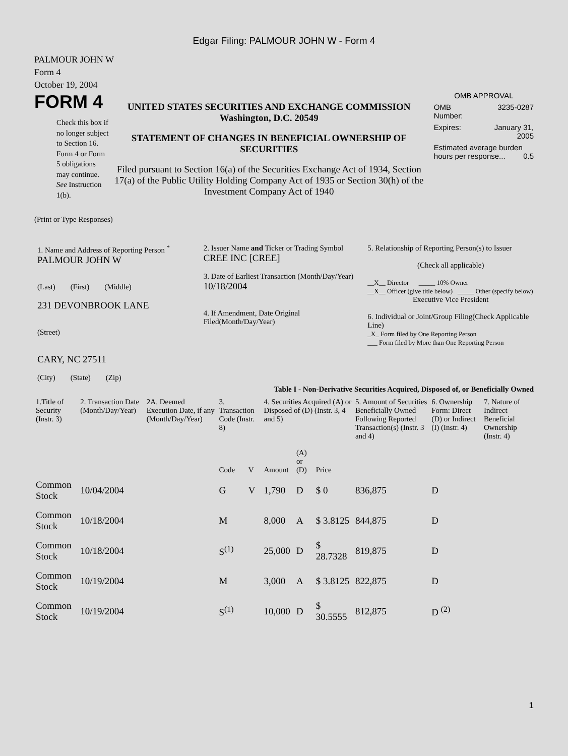Edgar Filing: PALMOUR JOHN W - Form 4
PALMOUR JOHN W
Form 4
October 19, 2004
FORM 4
Check this box if no longer subject to Section 16. Form 4 or Form 5 obligations may continue. See Instruction 1(b).
UNITED STATES SECURITIES AND EXCHANGE COMMISSION
Washington, D.C. 20549
STATEMENT OF CHANGES IN BENEFICIAL OWNERSHIP OF SECURITIES
Filed pursuant to Section 16(a) of the Securities Exchange Act of 1934, Section 17(a) of the Public Utility Holding Company Act of 1935 or Section 30(h) of the Investment Company Act of 1940
OMB APPROVAL
OMB
Number: 3235-0287
Expires: January 31,
2005
Estimated average burden hours per response... 0.5
(Print or Type Responses)
1. Name and Address of Reporting Person <sup>*</sup>
PALMOUR JOHN W
(Last) (First) (Middle)
231 DEVONBROOK LANE
(Street)
CARY, NC 27511
(City) (State) (Zip)
2. Issuer Name and Ticker or Trading Symbol
CREE INC [CREE]
3. Date of Earliest Transaction (Month/Day/Year)
10/18/2004
4. If Amendment, Date Original Filed(Month/Day/Year)
5. Relationship of Reporting Person(s) to Issuer
(Check all applicable)
__X__ Director _____ 10% Owner
__X__ Officer (give title below) _____ Other (specify below)
Executive Vice President
6. Individual or Joint/Group Filing(Check Applicable Line)
_X_ Form filed by One Reporting Person
___ Form filed by More than One Reporting Person
Table I - Non-Derivative Securities Acquired, Disposed of, or Beneficially Owned
| 1.Title of Security (Instr. 3) | 2. Transaction Date (Month/Day/Year) | 2A. Deemed Execution Date, if any (Month/Day/Year) | 3. Transaction Code (Instr. 8) | | 4. Securities Acquired (A) or Disposed of (D) (Instr. 3, 4 and 5) | | | 5. Amount of Securities Beneficially Owned Following Reported Transaction(s) (Instr. 3 and 4) | 6. Ownership Form: Direct (D) or Indirect (I) (Instr. 4) | 7. Nature of Indirect Beneficial Ownership (Instr. 4) |
| --- | --- | --- | --- | --- | --- | --- | --- | --- | --- | --- |
| | | | Code | V | Amount | (A) or (D) | Price | | | |
| Common Stock | 10/04/2004 | | G | V | 1,790 | D | $ 0 | 836,875 | D | |
| Common Stock | 10/18/2004 | | M | | 8,000 | A | $ 3.8125 | 844,875 | D | |
| Common Stock | 10/18/2004 | | S<sup>(1)</sup> | | 25,000 | D | $ 28.7328 | 819,875 | D | |
| Common Stock | 10/19/2004 | | M | | 3,000 | A | $ 3.8125 | 822,875 | D | |
| Common Stock | 10/19/2004 | | S<sup>(1)</sup> | | 10,000 | D | $ 30.5555 | 812,875 | D <sup>(2)</sup> | |
1